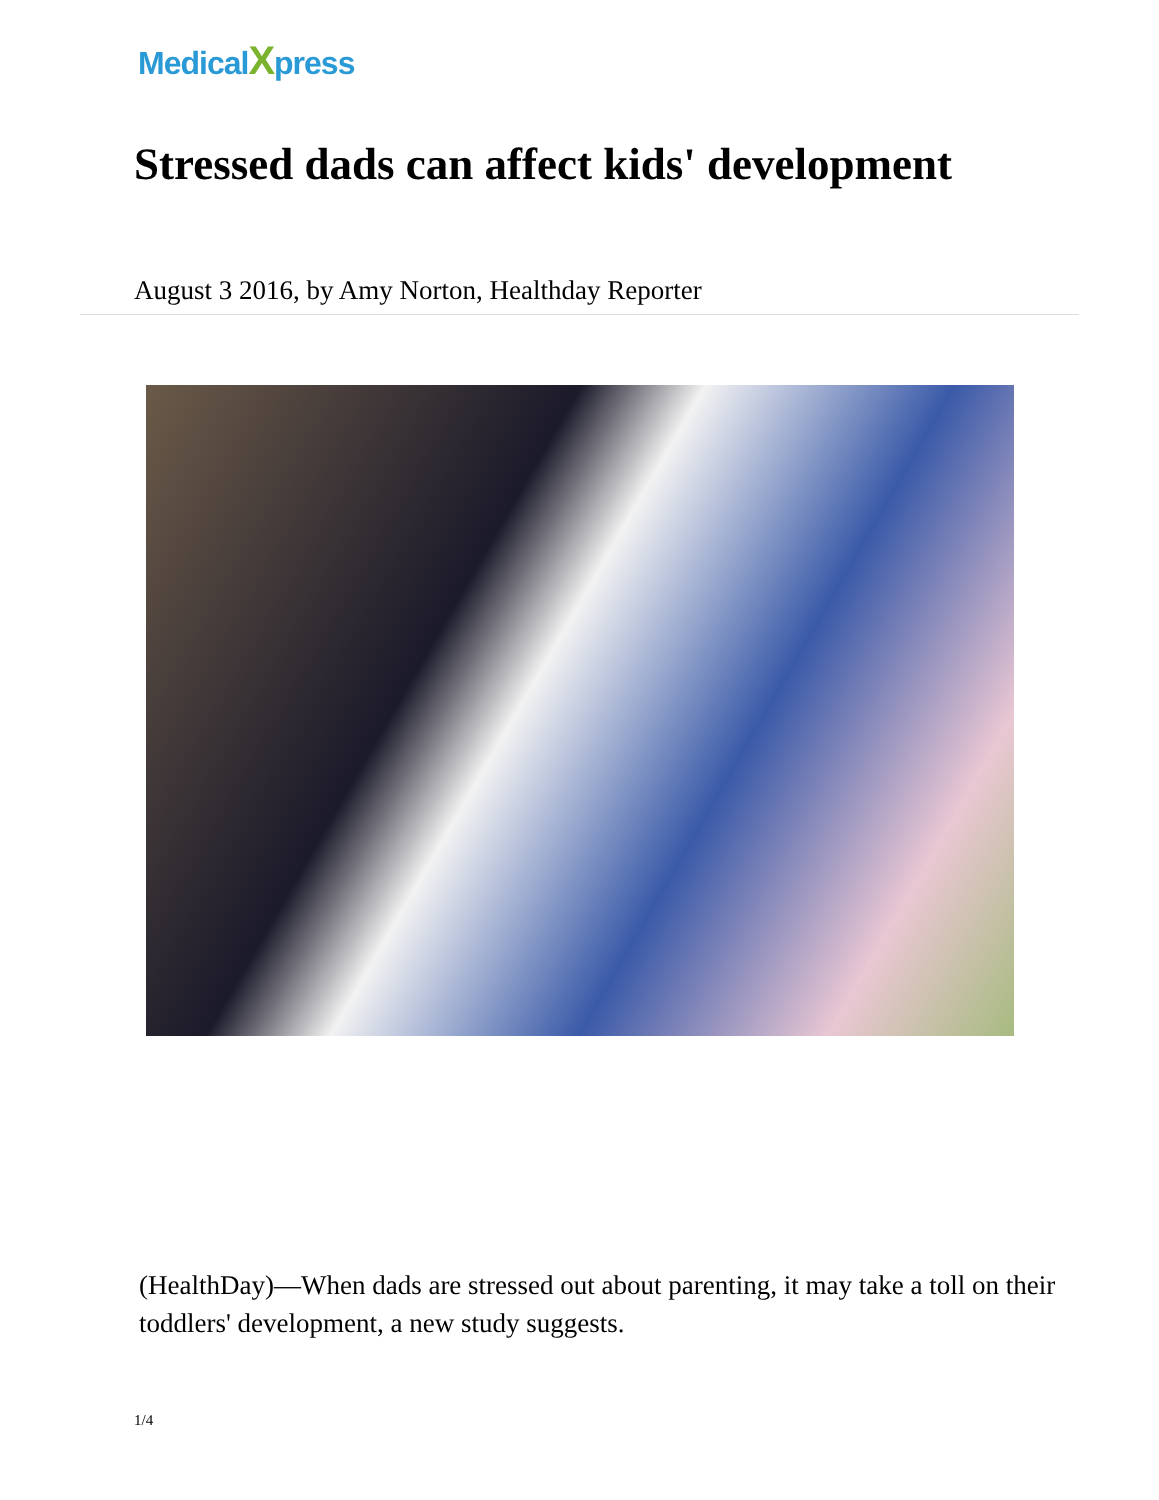MedicalXpress
Stressed dads can affect kids' development
August 3 2016, by Amy Norton, Healthday Reporter
(HealthDay)—When dads are stressed out about parenting, it may take a toll on their toddlers' development, a new study suggests.
1/4